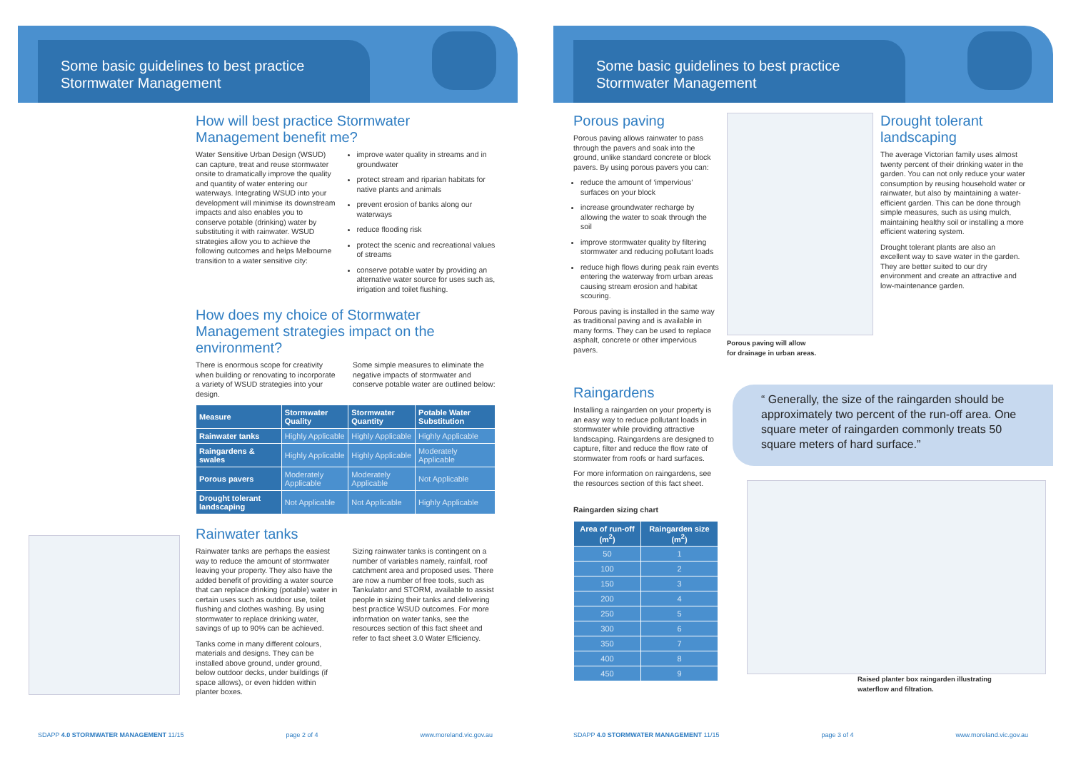Some basic guidelines to best practice
Stormwater Management
How will best practice Stormwater Management benefit me?
Water Sensitive Urban Design (WSUD) can capture, treat and reuse stormwater onsite to dramatically improve the quality and quantity of water entering our waterways. Integrating WSUD into your development will minimise its downstream impacts and also enables you to conserve potable (drinking) water by substituting it with rainwater. WSUD strategies allow you to achieve the following outcomes and helps Melbourne transition to a water sensitive city:
improve water quality in streams and in groundwater
protect stream and riparian habitats for native plants and animals
prevent erosion of banks along our waterways
reduce flooding risk
protect the scenic and recreational values of streams
conserve potable water by providing an alternative water source for uses such as, irrigation and toilet flushing.
How does my choice of Stormwater Management strategies impact on the environment?
There is enormous scope for creativity when building or renovating to incorporate a variety of WSUD strategies into your design.
Some simple measures to eliminate the negative impacts of stormwater and conserve potable water are outlined below:
| Measure | Stormwater Quality | Stormwater Quantity | Potable Water Substitution |
| --- | --- | --- | --- |
| Rainwater tanks | Highly Applicable | Highly Applicable | Highly Applicable |
| Raingardens & swales | Highly Applicable | Highly Applicable | Moderately Applicable |
| Porous pavers | Moderately Applicable | Moderately Applicable | Not Applicable |
| Drought tolerant landscaping | Not Applicable | Not Applicable | Highly Applicable |
Rainwater tanks
Rainwater tanks are perhaps the easiest way to reduce the amount of stormwater leaving your property. They also have the added benefit of providing a water source that can replace drinking (potable) water in certain uses such as outdoor use, toilet flushing and clothes washing. By using stormwater to replace drinking water, savings of up to 90% can be achieved.
Tanks come in many different colours, materials and designs. They can be installed above ground, under ground, below outdoor decks, under buildings (if space allows), or even hidden within planter boxes.
Sizing rainwater tanks is contingent on a number of variables namely, rainfall, roof catchment area and proposed uses. There are now a number of free tools, such as Tankulator and STORM, available to assist people in sizing their tanks and delivering best practice WSUD outcomes. For more information on water tanks, see the resources section of this fact sheet and refer to fact sheet 3.0 Water Efficiency.
SDAPP 4.0 STORMWATER MANAGEMENT 11/15 page 2 of 4 www.moreland.vic.gov.au
Some basic guidelines to best practice
Stormwater Management
Porous paving
Porous paving allows rainwater to pass through the pavers and soak into the ground, unlike standard concrete or block pavers. By using porous pavers you can:
reduce the amount of ‘impervious’ surfaces on your block
increase groundwater recharge by allowing the water to soak through the soil
improve stormwater quality by filtering stormwater and reducing pollutant loads
reduce high flows during peak rain events entering the waterway from urban areas causing stream erosion and habitat scouring.
Porous paving is installed in the same way as traditional paving and is available in many forms. They can be used to replace asphalt, concrete or other impervious pavers.
Porous paving will allow
for drainage in urban areas.
Drought tolerant landscaping
The average Victorian family uses almost twenty percent of their drinking water in the garden. You can not only reduce your water consumption by reusing household water or rainwater, but also by maintaining a water-efficient garden. This can be done through simple measures, such as using mulch, maintaining healthy soil or installing a more efficient watering system.
Drought tolerant plants are also an excellent way to save water in the garden. They are better suited to our dry environment and create an attractive and low-maintenance garden.
Raingardens
Installing a raingarden on your property is an easy way to reduce pollutant loads in stormwater while providing attractive landscaping. Raingardens are designed to capture, filter and reduce the flow rate of stormwater from roofs or hard surfaces.
For more information on raingardens, see the resources section of this fact sheet.
Raingarden sizing chart
| Area of run-off (m<sup>2</sup>) | Raingarden size (m<sup>2</sup>) |
| --- | --- |
| 50 | 1 |
| 100 | 2 |
| 150 | 3 |
| 200 | 4 |
| 250 | 5 |
| 300 | 6 |
| 350 | 7 |
| 400 | 8 |
| 450 | 9 |
“ Generally, the size of the raingarden should be approximately two percent of the run-off area. One square meter of raingarden commonly treats 50 square meters of hard surface.”
Raised planter box raingarden illustrating
waterflow and filtration.
SDAPP 4.0 STORMWATER MANAGEMENT 11/15 page 3 of 4 www.moreland.vic.gov.au